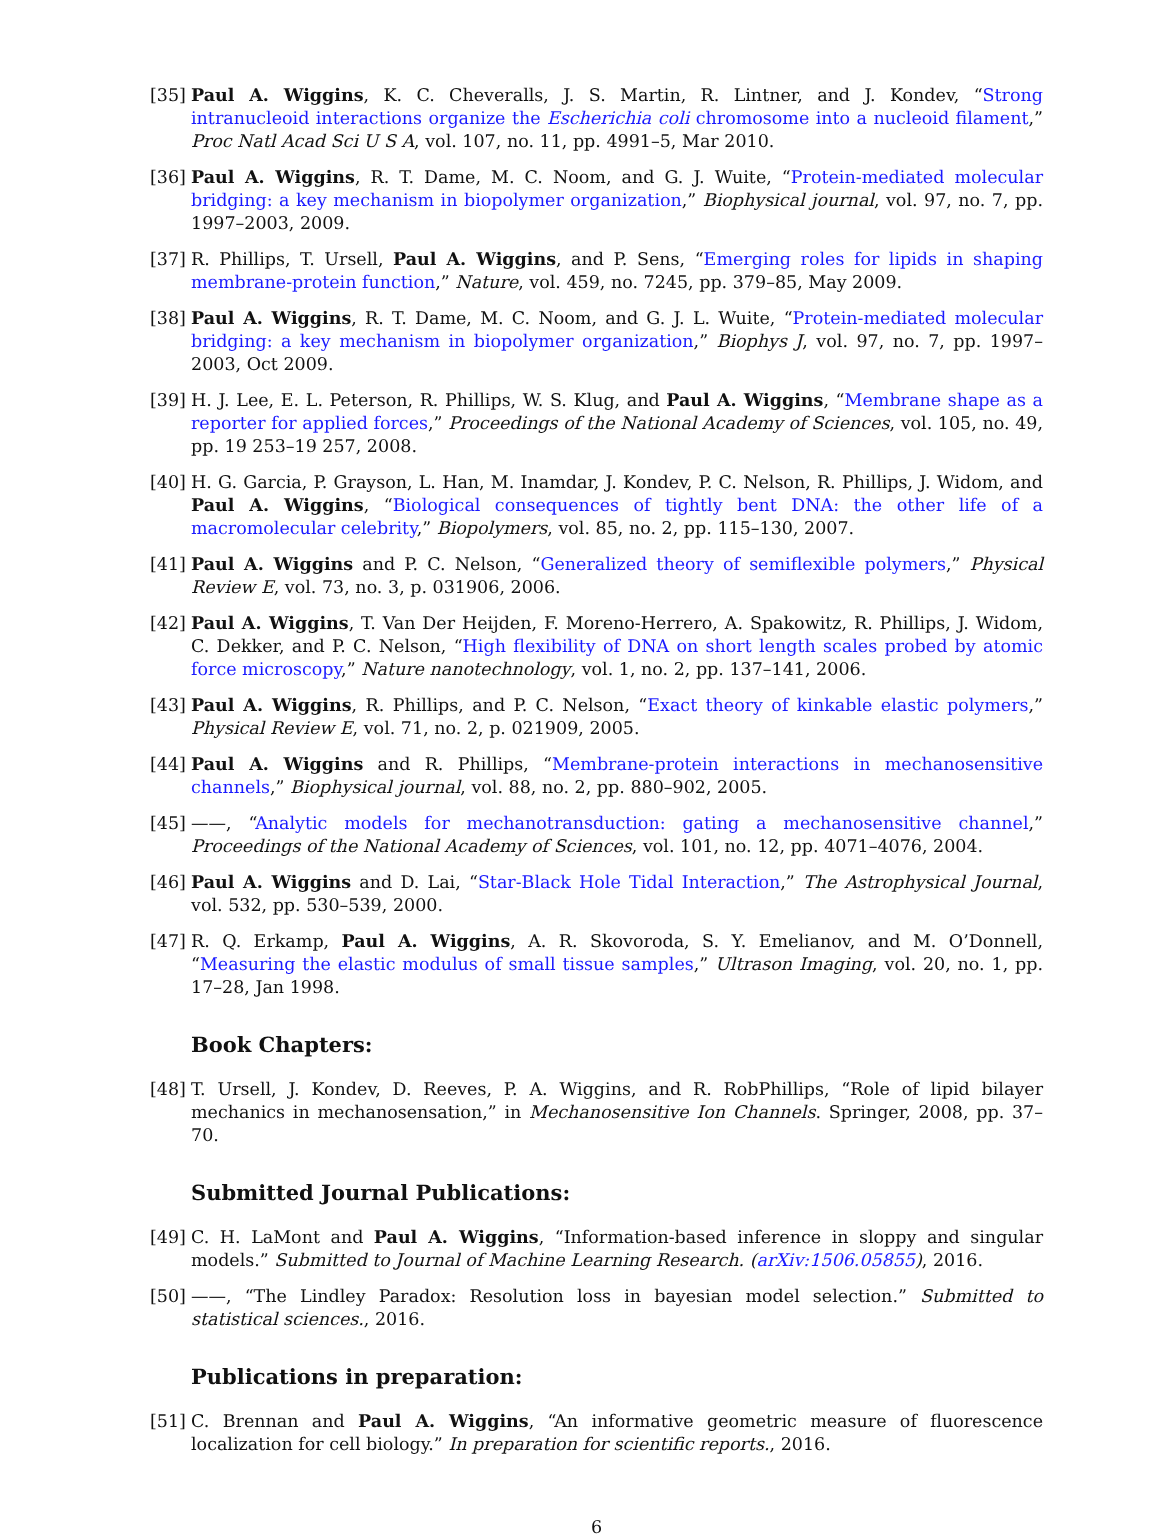[35]
Paul A. Wiggins, K. C. Cheveralls, J. S. Martin, R. Lintner, and J. Kondev, “Strong intranucleoid interactions organize the Escherichia coli chromosome into a nucleoid filament,” Proc Natl Acad Sci U S A, vol. 107, no. 11, pp. 4991–5, Mar 2010.
[36]
Paul A. Wiggins, R. T. Dame, M. C. Noom, and G. J. Wuite, “Protein-mediated molecular bridging: a key mechanism in biopolymer organization,” Biophysical journal, vol. 97, no. 7, pp. 1997–2003, 2009.
[37]
R. Phillips, T. Ursell, Paul A. Wiggins, and P. Sens, “Emerging roles for lipids in shaping membrane-protein function,” Nature, vol. 459, no. 7245, pp. 379–85, May 2009.
[38]
Paul A. Wiggins, R. T. Dame, M. C. Noom, and G. J. L. Wuite, “Protein-mediated molecular bridging: a key mechanism in biopolymer organization,” Biophys J, vol. 97, no. 7, pp. 1997–2003, Oct 2009.
[39]
H. J. Lee, E. L. Peterson, R. Phillips, W. S. Klug, and Paul A. Wiggins, “Membrane shape as a reporter for applied forces,” Proceedings of the National Academy of Sciences, vol. 105, no. 49, pp. 19 253–19 257, 2008.
[40]
H. G. Garcia, P. Grayson, L. Han, M. Inamdar, J. Kondev, P. C. Nelson, R. Phillips, J. Widom, and Paul A. Wiggins, “Biological consequences of tightly bent DNA: the other life of a macromolecular celebrity,” Biopolymers, vol. 85, no. 2, pp. 115–130, 2007.
[41]
Paul A. Wiggins and P. C. Nelson, “Generalized theory of semiflexible polymers,” Physical Review E, vol. 73, no. 3, p. 031906, 2006.
[42]
Paul A. Wiggins, T. Van Der Heijden, F. Moreno-Herrero, A. Spakowitz, R. Phillips, J. Widom, C. Dekker, and P. C. Nelson, “High flexibility of DNA on short length scales probed by atomic force microscopy,” Nature nanotechnology, vol. 1, no. 2, pp. 137–141, 2006.
[43]
Paul A. Wiggins, R. Phillips, and P. C. Nelson, “Exact theory of kinkable elastic polymers,” Physical Review E, vol. 71, no. 2, p. 021909, 2005.
[44]
Paul A. Wiggins and R. Phillips, “Membrane-protein interactions in mechanosensitive channels,” Biophysical journal, vol. 88, no. 2, pp. 880–902, 2005.
[45]
——, “Analytic models for mechanotransduction: gating a mechanosensitive channel,” Proceedings of the National Academy of Sciences, vol. 101, no. 12, pp. 4071–4076, 2004.
[46]
Paul A. Wiggins and D. Lai, “Star-Black Hole Tidal Interaction,” The Astrophysical Journal, vol. 532, pp. 530–539, 2000.
[47]
R. Q. Erkamp, Paul A. Wiggins, A. R. Skovoroda, S. Y. Emelianov, and M. O’Donnell, “Measuring the elastic modulus of small tissue samples,” Ultrason Imaging, vol. 20, no. 1, pp. 17–28, Jan 1998.
Book Chapters:
[48]
T. Ursell, J. Kondev, D. Reeves, P. A. Wiggins, and R. RobPhillips, “Role of lipid bilayer mechanics in mechanosensation,” in Mechanosensitive Ion Channels. Springer, 2008, pp. 37–70.
Submitted Journal Publications:
[49]
C. H. LaMont and Paul A. Wiggins, “Information-based inference in sloppy and singular models.” Submitted to Journal of Machine Learning Research. (arXiv:1506.05855), 2016.
[50]
——, “The Lindley Paradox: Resolution loss in bayesian model selection.” Submitted to statistical sciences., 2016.
Publications in preparation:
[51]
C. Brennan and Paul A. Wiggins, “An informative geometric measure of fluorescence localization for cell biology.” In preparation for scientific reports., 2016.
6